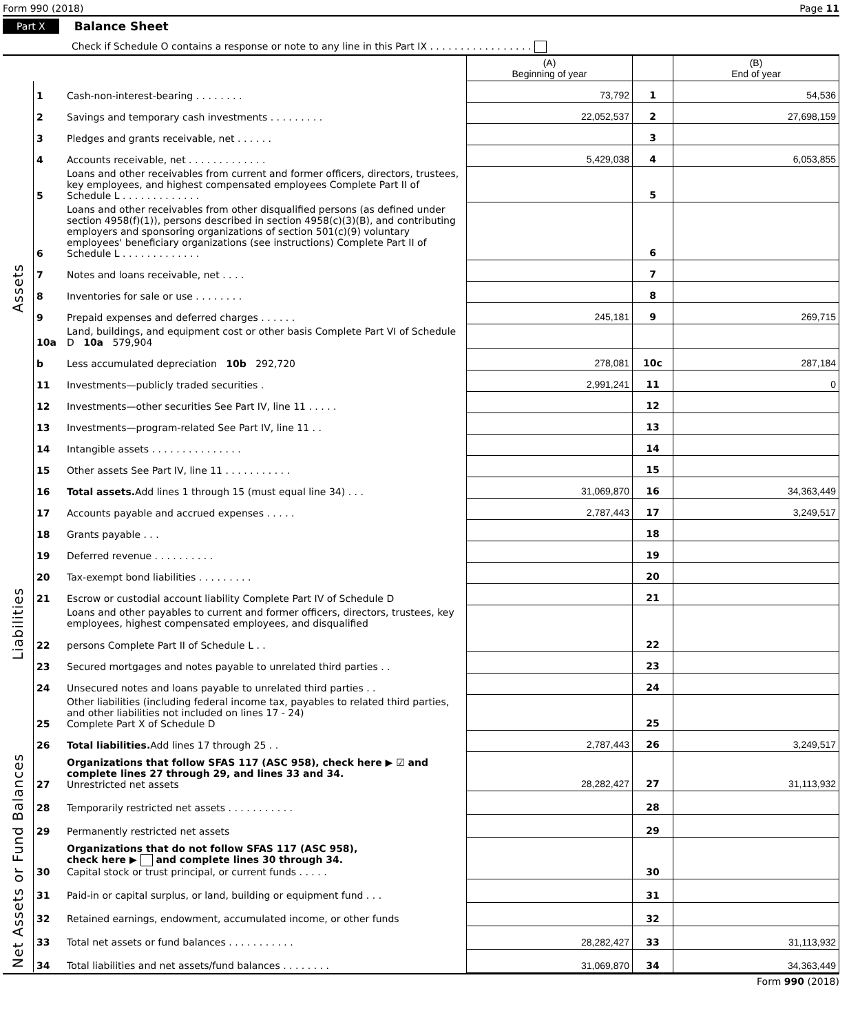Form 990 (2018) Page 11
Part X Balance Sheet
Check if Schedule O contains a response or note to any line in this Part IX . . . . . . . . . . . . . . . . .
| | | | (A) Beginning of year | | (B) End of year |
| --- | --- | --- | --- | --- | --- |
| Assets | 1 | Cash-non-interest-bearing . . . . . . . . | 73,792 | 1 | 54,536 |
| | 2 | Savings and temporary cash investments . . . . . . . . . | 22,052,537 | 2 | 27,698,159 |
| | 3 | Pledges and grants receivable, net . . . . . . | | 3 | |
| | 4 | Accounts receivable, net . . . . . . . . . . . . . | 5,429,038 | 4 | 6,053,855 |
| | 5 | Loans and other receivables from current and former officers, directors, trustees, key employees, and highest compensated employees Complete Part II of Schedule L . . . . . . . . . . . . . | | 5 | |
| | 6 | Loans and other receivables from other disqualified persons (as defined under section 4958(f)(1)), persons described in section 4958(c)(3)(B), and contributing employers and sponsoring organizations of section 501(c)(9) voluntary employees' beneficiary organizations (see instructions) Complete Part II of Schedule L . . . . . . . . . . . . . | | 6 | |
| | 7 | Notes and loans receivable, net . . . . | | 7 | |
| | 8 | Inventories for sale or use . . . . . . . . | | 8 | |
| | 9 | Prepaid expenses and deferred charges . . . . . . | 245,181 | 9 | 269,715 |
| | 10a | Land, buildings, and equipment cost or other basis Complete Part VI of Schedule D 10a 579,904 | | | |
| | b | Less accumulated depreciation 10b 292,720 | 278,081 | 10c | 287,184 |
| | 11 | Investments—publicly traded securities . | 2,991,241 | 11 | 0 |
| | 12 | Investments—other securities See Part IV, line 11 . . . . . | | 12 | |
| | 13 | Investments—program-related See Part IV, line 11 . . | | 13 | |
| | 14 | Intangible assets . . . . . . . . . . . . . . . | | 14 | |
| | 15 | Other assets See Part IV, line 11 . . . . . . . . . . . | | 15 | |
| | 16 | Total assets. Add lines 1 through 15 (must equal line 34) . . . | 31,069,870 | 16 | 34,363,449 |
| Liabilities | 17 | Accounts payable and accrued expenses . . . . . | 2,787,443 | 17 | 3,249,517 |
| | 18 | Grants payable . . . | | 18 | |
| | 19 | Deferred revenue . . . . . . . . . . | | 19 | |
| | 20 | Tax-exempt bond liabilities . . . . . . . . . | | 20 | |
| | 21 | Escrow or custodial account liability Complete Part IV of Schedule D | | 21 | |
| | 22 | Loans and other payables to current and former officers, directors, trustees, key employees, highest compensated employees, and disqualified persons Complete Part II of Schedule L . . | | 22 | |
| | 23 | Secured mortgages and notes payable to unrelated third parties . . | | 23 | |
| | 24 | Unsecured notes and loans payable to unrelated third parties . . | | 24 | |
| | 25 | Other liabilities (including federal income tax, payables to related third parties, and other liabilities not included on lines 17 - 24) Complete Part X of Schedule D | | 25 | |
| | 26 | Total liabilities. Add lines 17 through 25 . . | 2,787,443 | 26 | 3,249,517 |
| Net Assets or Fund Balances | 27 | Organizations that follow SFAS 117 (ASC 958), check here ▶ ☑ and complete lines 27 through 29, and lines 33 and 34. Unrestricted net assets | 28,282,427 | 27 | 31,113,932 |
| | 28 | Temporarily restricted net assets . . . . . . . . . . . | | 28 | |
| | 29 | Permanently restricted net assets | | 29 | |
| | 30 | Organizations that do not follow SFAS 117 (ASC 958), check here ▶ and complete lines 30 through 34. Capital stock or trust principal, or current funds . . . . . | | 30 | |
| | 31 | Paid-in or capital surplus, or land, building or equipment fund . . . | | 31 | |
| | 32 | Retained earnings, endowment, accumulated income, or other funds | | 32 | |
| | 33 | Total net assets or fund balances . . . . . . . . . . . | 28,282,427 | 33 | 31,113,932 |
| | 34 | Total liabilities and net assets/fund balances . . . . . . . . | 31,069,870 | 34 | 34,363,449 |
Form 990 (2018)